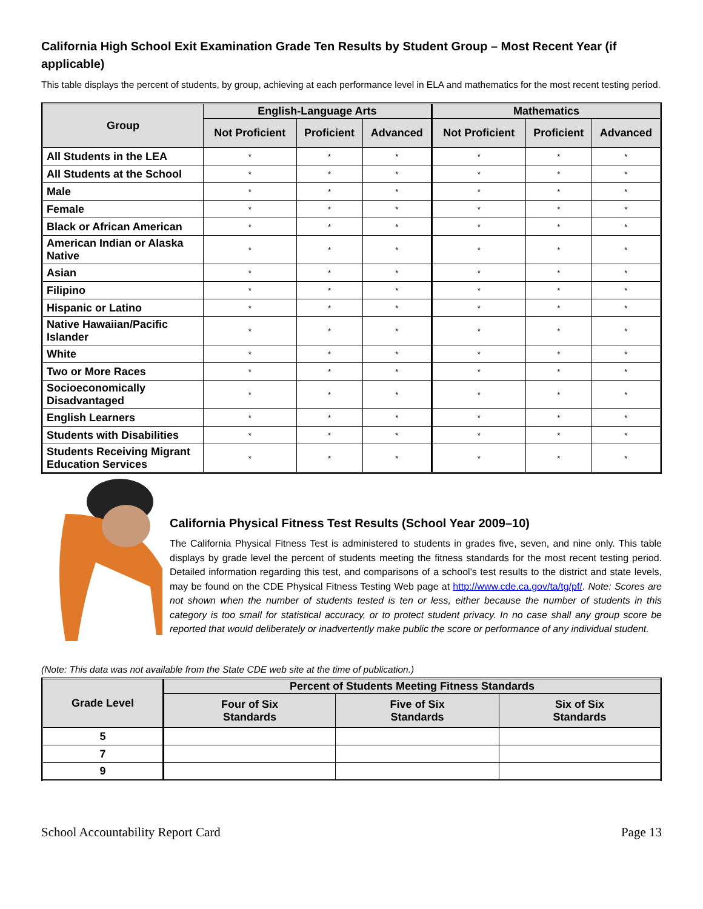California High School Exit Examination Grade Ten Results by Student Group – Most Recent Year (if applicable)
This table displays the percent of students, by group, achieving at each performance level in ELA and mathematics for the most recent testing period.
| Group | English-Language Arts | | | Mathematics | | |
| --- | --- | --- | --- | --- | --- | --- |
| | Not Proficient | Proficient | Advanced | Not Proficient | Proficient | Advanced |
| All Students in the LEA | * | * | * | * | * | * |
| All Students at the School | * | * | * | * | * | * |
| Male | * | * | * | * | * | * |
| Female | * | * | * | * | * | * |
| Black or African American | * | * | * | * | * | * |
| American Indian or Alaska Native | * | * | * | * | * | * |
| Asian | * | * | * | * | * | * |
| Filipino | * | * | * | * | * | * |
| Hispanic or Latino | * | * | * | * | * | * |
| Native Hawaiian/Pacific Islander | * | * | * | * | * | * |
| White | * | * | * | * | * | * |
| Two or More Races | * | * | * | * | * | * |
| Socioeconomically Disadvantaged | * | * | * | * | * | * |
| English Learners | * | * | * | * | * | * |
| Students with Disabilities | * | * | * | * | * | * |
| Students Receiving Migrant Education Services | * | * | * | * | * | * |
California Physical Fitness Test Results (School Year 2009–10)
The California Physical Fitness Test is administered to students in grades five, seven, and nine only. This table displays by grade level the percent of students meeting the fitness standards for the most recent testing period. Detailed information regarding this test, and comparisons of a school’s test results to the district and state levels, may be found on the CDE Physical Fitness Testing Web page at http://www.cde.ca.gov/ta/tg/pf/. Note: Scores are not shown when the number of students tested is ten or less, either because the number of students in this category is too small for statistical accuracy, or to protect student privacy. In no case shall any group score be reported that would deliberately or inadvertently make public the score or performance of any individual student.
(Note: This data was not available from the State CDE web site at the time of publication.)
| Grade Level | Percent of Students Meeting Fitness Standards | | |
| --- | --- | --- | --- |
| | Four of Six Standards | Five of Six Standards | Six of Six Standards |
| 5 | | | |
| 7 | | | |
| 9 | | | |
School Accountability Report Card Page 13